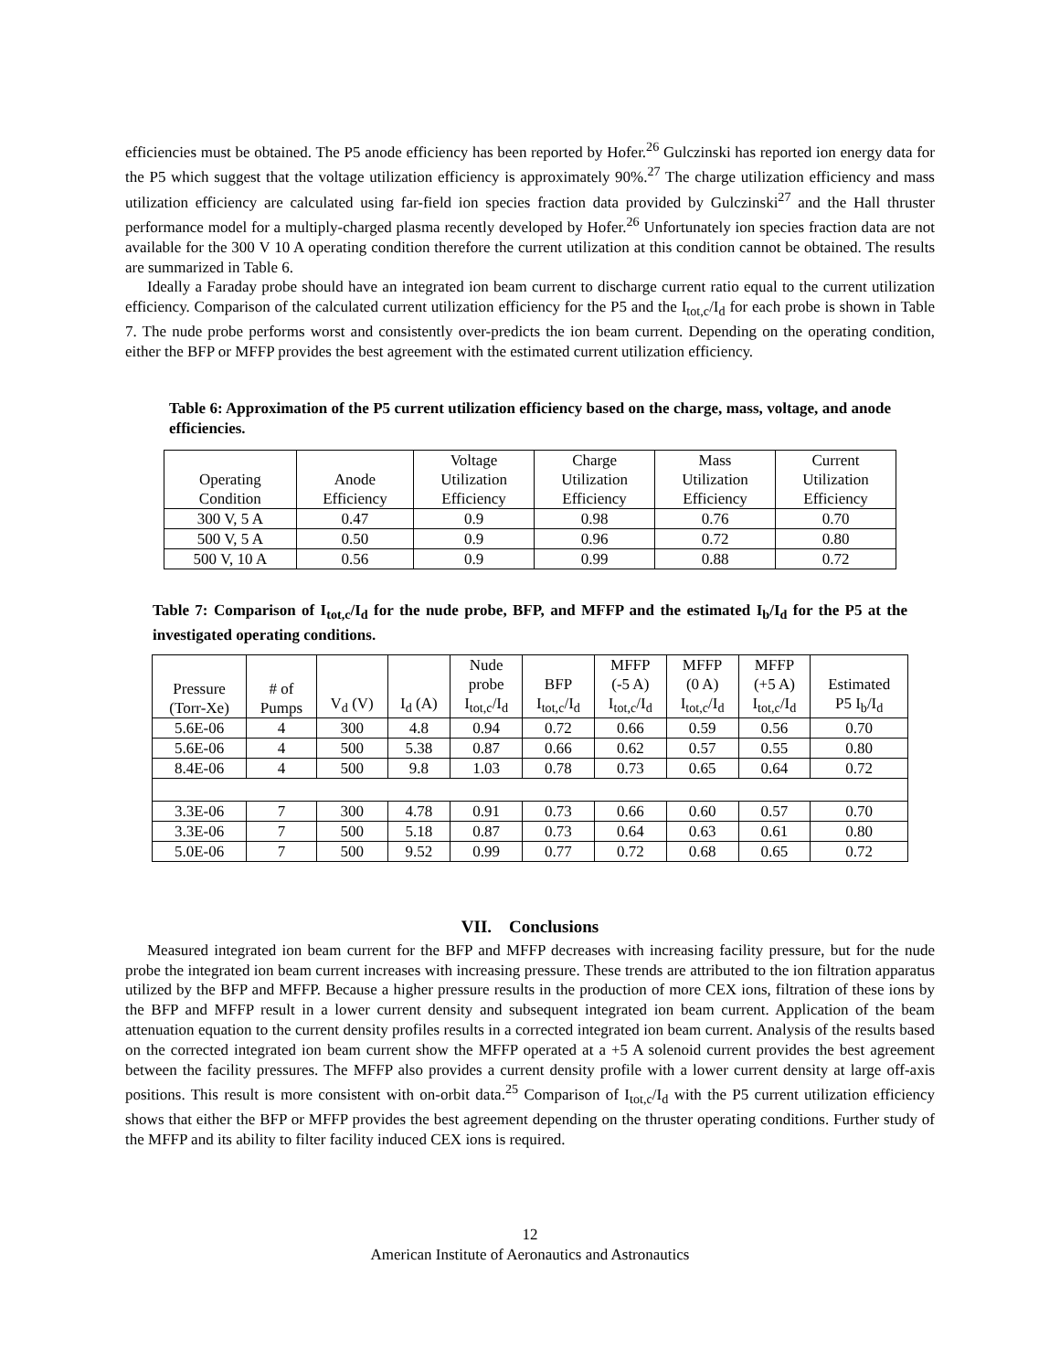efficiencies must be obtained. The P5 anode efficiency has been reported by Hofer.<sup>26</sup> Gulczinski has reported ion energy data for the P5 which suggest that the voltage utilization efficiency is approximately 90%.<sup>27</sup> The charge utilization efficiency and mass utilization efficiency are calculated using far-field ion species fraction data provided by Gulczinski<sup>27</sup> and the Hall thruster performance model for a multiply-charged plasma recently developed by Hofer.<sup>26</sup> Unfortunately ion species fraction data are not available for the 300 V 10 A operating condition therefore the current utilization at this condition cannot be obtained. The results are summarized in Table 6.
Ideally a Faraday probe should have an integrated ion beam current to discharge current ratio equal to the current utilization efficiency. Comparison of the calculated current utilization efficiency for the P5 and the I<sub>tot,c</sub>/I<sub>d</sub> for each probe is shown in Table 7. The nude probe performs worst and consistently over-predicts the ion beam current. Depending on the operating condition, either the BFP or MFFP provides the best agreement with the estimated current utilization efficiency.
Table 6: Approximation of the P5 current utilization efficiency based on the charge, mass, voltage, and anode efficiencies.
| Operating Condition | Anode Efficiency | Voltage Utilization Efficiency | Charge Utilization Efficiency | Mass Utilization Efficiency | Current Utilization Efficiency |
| --- | --- | --- | --- | --- | --- |
| 300 V, 5 A | 0.47 | 0.9 | 0.98 | 0.76 | 0.70 |
| 500 V, 5 A | 0.50 | 0.9 | 0.96 | 0.72 | 0.80 |
| 500 V, 10 A | 0.56 | 0.9 | 0.99 | 0.88 | 0.72 |
Table 7: Comparison of I<sub>tot,c</sub>/I<sub>d</sub> for the nude probe, BFP, and MFFP and the estimated I<sub>b</sub>/I<sub>d</sub> for the P5 at the investigated operating conditions.
| Pressure (Torr-Xe) | # of Pumps | V<sub>d</sub> (V) | I<sub>d</sub> (A) | Nude probe I<sub>tot,c</sub>/I<sub>d</sub> | BFP I<sub>tot,c</sub>/I<sub>d</sub> | MFFP (-5 A) I<sub>tot,c</sub>/I<sub>d</sub> | MFFP (0 A) I<sub>tot,c</sub>/I<sub>d</sub> | MFFP (+5 A) I<sub>tot,c</sub>/I<sub>d</sub> | Estimated P5 I<sub>b</sub>/I<sub>d</sub> |
| --- | --- | --- | --- | --- | --- | --- | --- | --- | --- |
| 5.6E-06 | 4 | 300 | 4.8 | 0.94 | 0.72 | 0.66 | 0.59 | 0.56 | 0.70 |
| 5.6E-06 | 4 | 500 | 5.38 | 0.87 | 0.66 | 0.62 | 0.57 | 0.55 | 0.80 |
| 8.4E-06 | 4 | 500 | 9.8 | 1.03 | 0.78 | 0.73 | 0.65 | 0.64 | 0.72 |
| 3.3E-06 | 7 | 300 | 4.78 | 0.91 | 0.73 | 0.66 | 0.60 | 0.57 | 0.70 |
| 3.3E-06 | 7 | 500 | 5.18 | 0.87 | 0.73 | 0.64 | 0.63 | 0.61 | 0.80 |
| 5.0E-06 | 7 | 500 | 9.52 | 0.99 | 0.77 | 0.72 | 0.68 | 0.65 | 0.72 |
VII. Conclusions
Measured integrated ion beam current for the BFP and MFFP decreases with increasing facility pressure, but for the nude probe the integrated ion beam current increases with increasing pressure. These trends are attributed to the ion filtration apparatus utilized by the BFP and MFFP. Because a higher pressure results in the production of more CEX ions, filtration of these ions by the BFP and MFFP result in a lower current density and subsequent integrated ion beam current. Application of the beam attenuation equation to the current density profiles results in a corrected integrated ion beam current. Analysis of the results based on the corrected integrated ion beam current show the MFFP operated at a +5 A solenoid current provides the best agreement between the facility pressures. The MFFP also provides a current density profile with a lower current density at large off-axis positions. This result is more consistent with on-orbit data.<sup>25</sup> Comparison of I<sub>tot,c</sub>/I<sub>d</sub> with the P5 current utilization efficiency shows that either the BFP or MFFP provides the best agreement depending on the thruster operating conditions. Further study of the MFFP and its ability to filter facility induced CEX ions is required.
12
American Institute of Aeronautics and Astronautics